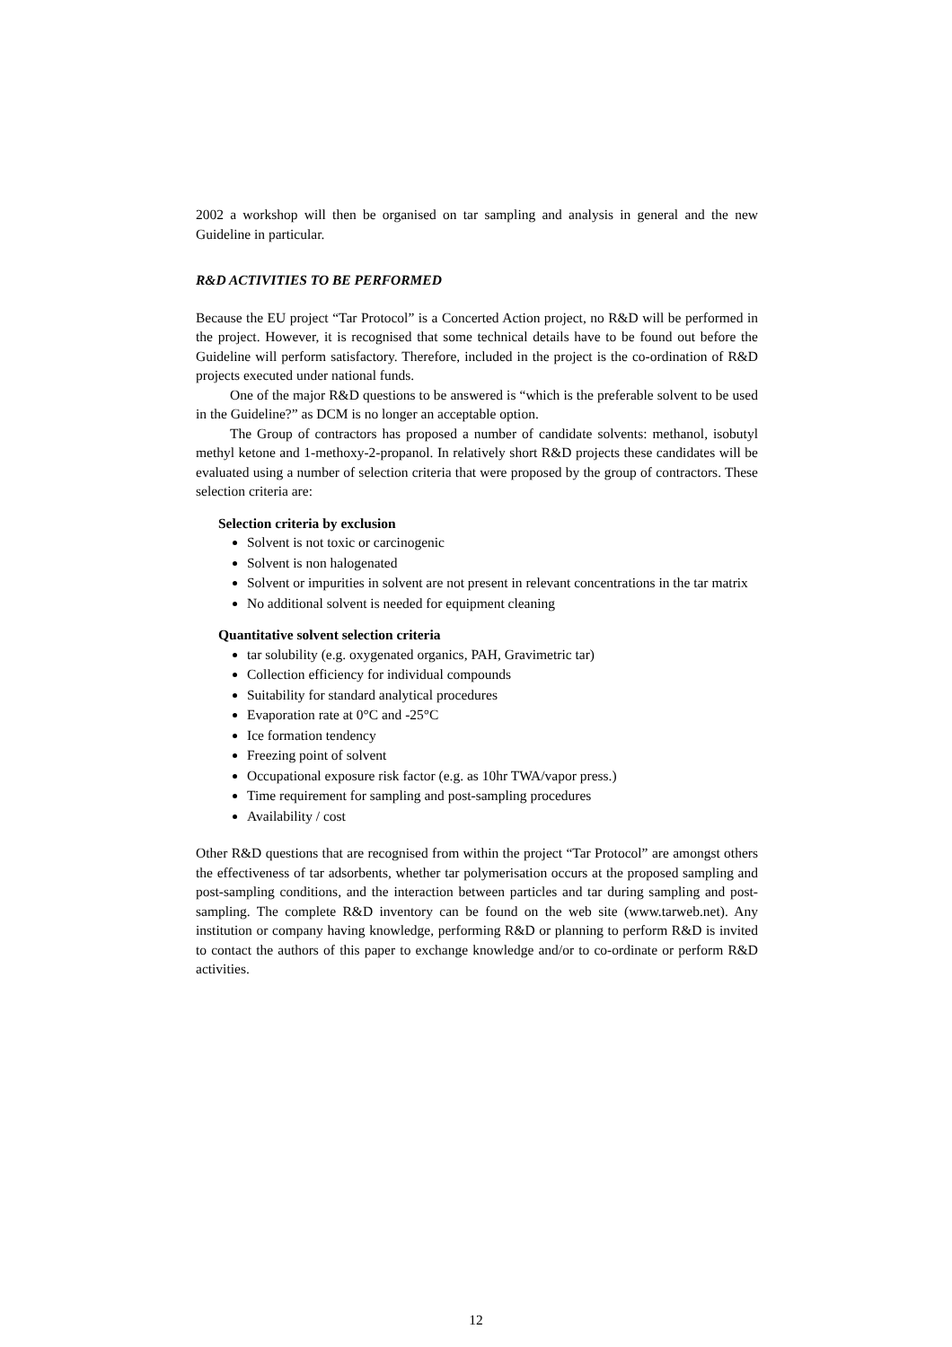2002 a workshop will then be organised on tar sampling and analysis in general and the new Guideline in particular.
R&D ACTIVITIES TO BE PERFORMED
Because the EU project “Tar Protocol” is a Concerted Action project, no R&D will be performed in the project. However, it is recognised that some technical details have to be found out before the Guideline will perform satisfactory. Therefore, included in the project is the co-ordination of R&D projects executed under national funds.
One of the major R&D questions to be answered is “which is the preferable solvent to be used in the Guideline?” as DCM is no longer an acceptable option.
The Group of contractors has proposed a number of candidate solvents: methanol, isobutyl methyl ketone and 1-methoxy-2-propanol. In relatively short R&D projects these candidates will be evaluated using a number of selection criteria that were proposed by the group of contractors. These selection criteria are:
Selection criteria by exclusion
Solvent is not toxic or carcinogenic
Solvent is non halogenated
Solvent or impurities in solvent are not present in relevant concentrations in the tar matrix
No additional solvent is needed for equipment cleaning
Quantitative solvent selection criteria
tar solubility (e.g. oxygenated organics, PAH, Gravimetric tar)
Collection efficiency for individual compounds
Suitability for standard analytical procedures
Evaporation rate at 0°C and -25°C
Ice formation tendency
Freezing point of solvent
Occupational exposure risk factor (e.g. as 10hr TWA/vapor press.)
Time requirement for sampling and post-sampling procedures
Availability / cost
Other R&D questions that are recognised from within the project “Tar Protocol” are amongst others the effectiveness of tar adsorbents, whether tar polymerisation occurs at the proposed sampling and post-sampling conditions, and the interaction between particles and tar during sampling and post-sampling. The complete R&D inventory can be found on the web site (www.tarweb.net). Any institution or company having knowledge, performing R&D or planning to perform R&D is invited to contact the authors of this paper to exchange knowledge and/or to co-ordinate or perform R&D activities.
12